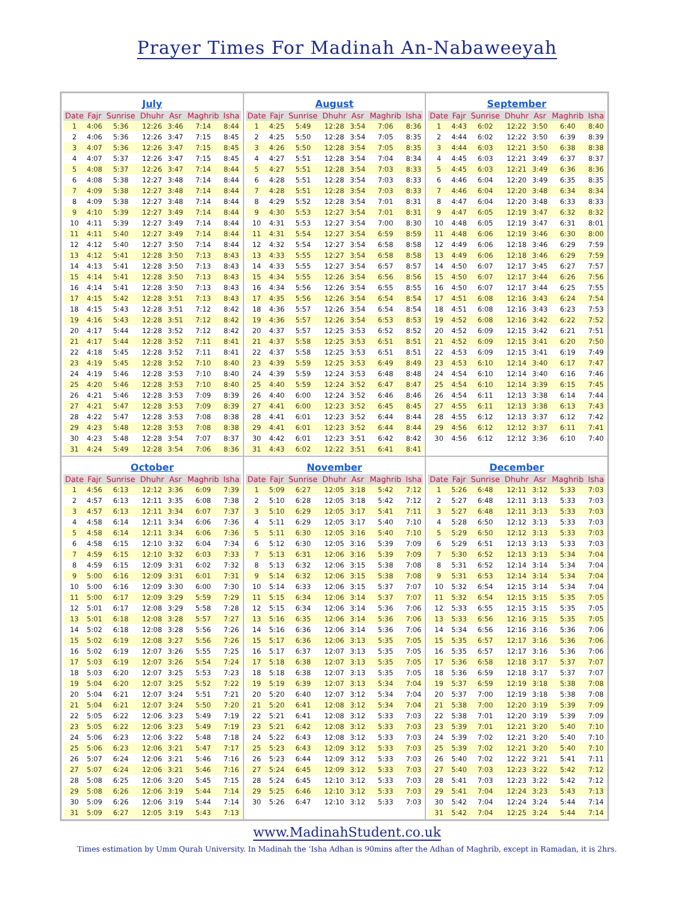Prayer Times For Madinah An-Nabaweeyah
July
| Date | Fajr | Sunrise | Dhuhr | Asr | Maghrib | Isha |
| --- | --- | --- | --- | --- | --- | --- |
| 1 | 4:06 | 5:36 | 12:26 | 3:46 | 7:14 | 8:44 |
| 2 | 4:06 | 5:36 | 12:26 | 3:47 | 7:15 | 8:45 |
| 3 | 4:07 | 5:36 | 12:26 | 3:47 | 7:15 | 8:45 |
| 4 | 4:07 | 5:37 | 12:26 | 3:47 | 7:15 | 8:45 |
| 5 | 4:08 | 5:37 | 12:26 | 3:47 | 7:14 | 8:44 |
| 6 | 4:08 | 5:38 | 12:27 | 3:48 | 7:14 | 8:44 |
| 7 | 4:09 | 5:38 | 12:27 | 3:48 | 7:14 | 8:44 |
| 8 | 4:09 | 5:38 | 12:27 | 3:48 | 7:14 | 8:44 |
| 9 | 4:10 | 5:39 | 12:27 | 3:49 | 7:14 | 8:44 |
| 10 | 4:11 | 5:39 | 12:27 | 3:49 | 7:14 | 8:44 |
| 11 | 4:11 | 5:40 | 12:27 | 3:49 | 7:14 | 8:44 |
| 12 | 4:12 | 5:40 | 12:27 | 3:50 | 7:14 | 8:44 |
| 13 | 4:12 | 5:41 | 12:28 | 3:50 | 7:13 | 8:43 |
| 14 | 4:13 | 5:41 | 12:28 | 3:50 | 7:13 | 8:43 |
| 15 | 4:14 | 5:41 | 12:28 | 3:50 | 7:13 | 8:43 |
| 16 | 4:14 | 5:41 | 12:28 | 3:50 | 7:13 | 8:43 |
| 17 | 4:15 | 5:42 | 12:28 | 3:51 | 7:13 | 8:43 |
| 18 | 4:15 | 5:43 | 12:28 | 3:51 | 7:12 | 8:42 |
| 19 | 4:16 | 5:43 | 12:28 | 3:51 | 7:12 | 8:42 |
| 20 | 4:17 | 5:44 | 12:28 | 3:52 | 7:12 | 8:42 |
| 21 | 4:17 | 5:44 | 12:28 | 3:52 | 7:11 | 8:41 |
| 22 | 4:18 | 5:45 | 12:28 | 3:52 | 7:11 | 8:41 |
| 23 | 4:19 | 5:45 | 12:28 | 3:52 | 7:10 | 8:40 |
| 24 | 4:19 | 5:46 | 12:28 | 3:53 | 7:10 | 8:40 |
| 25 | 4:20 | 5:46 | 12:28 | 3:53 | 7:10 | 8:40 |
| 26 | 4:21 | 5:46 | 12:28 | 3:53 | 7:09 | 8:39 |
| 27 | 4:21 | 5:47 | 12:28 | 3:53 | 7:09 | 8:39 |
| 28 | 4:22 | 5:47 | 12:28 | 3:53 | 7:08 | 8:38 |
| 29 | 4:23 | 5:48 | 12:28 | 3:53 | 7:08 | 8:38 |
| 30 | 4:23 | 5:48 | 12:28 | 3:54 | 7:07 | 8:37 |
| 31 | 4:24 | 5:49 | 12:28 | 3:54 | 7:06 | 8:36 |
August
| Date | Fajr | Sunrise | Dhuhr | Asr | Maghrib | Isha |
| --- | --- | --- | --- | --- | --- | --- |
| 1 | 4:25 | 5:49 | 12:28 | 3:54 | 7:06 | 8:36 |
| 2 | 4:25 | 5:50 | 12:28 | 3:54 | 7:05 | 8:35 |
| 3 | 4:26 | 5:50 | 12:28 | 3:54 | 7:05 | 8:35 |
| 4 | 4:27 | 5:51 | 12:28 | 3:54 | 7:04 | 8:34 |
| 5 | 4:27 | 5:51 | 12:28 | 3:54 | 7:03 | 8:33 |
| 6 | 4:28 | 5:51 | 12:28 | 3:54 | 7:03 | 8:33 |
| 7 | 4:28 | 5:51 | 12:28 | 3:54 | 7:03 | 8:33 |
| 8 | 4:29 | 5:52 | 12:28 | 3:54 | 7:01 | 8:31 |
| 9 | 4:30 | 5:53 | 12:27 | 3:54 | 7:01 | 8:31 |
| 10 | 4:31 | 5:53 | 12:27 | 3:54 | 7:00 | 8:30 |
| 11 | 4:31 | 5:54 | 12:27 | 3:54 | 6:59 | 8:59 |
| 12 | 4:32 | 5:54 | 12:27 | 3:54 | 6:58 | 8:58 |
| 13 | 4:33 | 5:55 | 12:27 | 3:54 | 6:58 | 8:58 |
| 14 | 4:33 | 5:55 | 12:27 | 3:54 | 6:57 | 8:57 |
| 15 | 4:34 | 5:55 | 12:26 | 3:54 | 6:56 | 8:56 |
| 16 | 4:34 | 5:56 | 12:26 | 3:54 | 6:55 | 8:55 |
| 17 | 4:35 | 5:56 | 12:26 | 3:54 | 6:54 | 8:54 |
| 18 | 4:36 | 5:57 | 12:26 | 3:54 | 6:54 | 8:54 |
| 19 | 4:36 | 5:57 | 12:26 | 3:54 | 6:53 | 8:53 |
| 20 | 4:37 | 5:57 | 12:25 | 3:53 | 6:52 | 8:52 |
| 21 | 4:37 | 5:58 | 12:25 | 3:53 | 6:51 | 8:51 |
| 22 | 4:37 | 5:58 | 12:25 | 3:53 | 6:51 | 8:51 |
| 23 | 4:39 | 5:59 | 12:25 | 3:53 | 6:49 | 8:49 |
| 24 | 4:39 | 5:59 | 12:24 | 3:53 | 6:48 | 8:48 |
| 25 | 4:40 | 5:59 | 12:24 | 3:52 | 6:47 | 8:47 |
| 26 | 4:40 | 6:00 | 12:24 | 3:52 | 6:46 | 8:46 |
| 27 | 4:41 | 6:00 | 12:23 | 3:52 | 6:45 | 8:45 |
| 28 | 4:41 | 6:01 | 12:23 | 3:52 | 6:44 | 8:44 |
| 29 | 4:41 | 6:01 | 12:23 | 3:52 | 6:44 | 8:44 |
| 30 | 4:42 | 6:01 | 12:23 | 3:51 | 6:42 | 8:42 |
| 31 | 4:43 | 6:02 | 12:22 | 3:51 | 6:41 | 8:41 |
September
| Date | Fajr | Sunrise | Dhuhr | Asr | Maghrib | Isha |
| --- | --- | --- | --- | --- | --- | --- |
| 1 | 4:43 | 6:02 | 12:22 | 3:50 | 6:40 | 8:40 |
| 2 | 4:44 | 6:02 | 12:22 | 3:50 | 6:39 | 8:39 |
| 3 | 4:44 | 6:03 | 12:21 | 3:50 | 6:38 | 8:38 |
| 4 | 4:45 | 6:03 | 12:21 | 3:49 | 6:37 | 8:37 |
| 5 | 4:45 | 6:03 | 12:21 | 3:49 | 6:36 | 8:36 |
| 6 | 4:46 | 6:04 | 12:20 | 3:49 | 6:35 | 8:35 |
| 7 | 4:46 | 6:04 | 12:20 | 3:48 | 6:34 | 8:34 |
| 8 | 4:47 | 6:04 | 12:20 | 3:48 | 6:33 | 8:33 |
| 9 | 4:47 | 6:05 | 12:19 | 3:47 | 6:32 | 8:32 |
| 10 | 4:48 | 6:05 | 12:19 | 3:47 | 6:31 | 8:01 |
| 11 | 4:48 | 6:06 | 12:19 | 3:46 | 6:30 | 8:00 |
| 12 | 4:49 | 6:06 | 12:18 | 3:46 | 6:29 | 7:59 |
| 13 | 4:49 | 6:06 | 12:18 | 3:46 | 6:29 | 7:59 |
| 14 | 4:50 | 6:07 | 12:17 | 3:45 | 6:27 | 7:57 |
| 15 | 4:50 | 6:07 | 12:17 | 3:44 | 6:26 | 7:56 |
| 16 | 4:50 | 6:07 | 12:17 | 3:44 | 6:25 | 7:55 |
| 17 | 4:51 | 6:08 | 12:16 | 3:43 | 6:24 | 7:54 |
| 18 | 4:51 | 6:08 | 12:16 | 3:43 | 6:23 | 7:53 |
| 19 | 4:52 | 6:08 | 12:16 | 3:42 | 6:22 | 7:52 |
| 20 | 4:52 | 6:09 | 12:15 | 3:42 | 6:21 | 7:51 |
| 21 | 4:52 | 6:09 | 12:15 | 3:41 | 6:20 | 7:50 |
| 22 | 4:53 | 6:09 | 12:15 | 3:41 | 6:19 | 7:49 |
| 23 | 4:53 | 6:10 | 12:14 | 3:40 | 6:17 | 7:47 |
| 24 | 4:54 | 6:10 | 12:14 | 3:40 | 6:16 | 7:46 |
| 25 | 4:54 | 6:10 | 12:14 | 3:39 | 6:15 | 7:45 |
| 26 | 4:54 | 6:11 | 12:13 | 3:38 | 6:14 | 7:44 |
| 27 | 4:55 | 6:11 | 12:13 | 3:38 | 6:13 | 7:43 |
| 28 | 4:55 | 6:12 | 12:13 | 3:37 | 6:12 | 7:42 |
| 29 | 4:56 | 6:12 | 12:12 | 3:37 | 6:11 | 7:41 |
| 30 | 4:56 | 6:12 | 12:12 | 3:36 | 6:10 | 7:40 |
October
| Date | Fajr | Sunrise | Dhuhr | Asr | Maghrib | Isha |
| --- | --- | --- | --- | --- | --- | --- |
| 1 | 4:56 | 6:13 | 12:12 | 3:36 | 6:09 | 7:39 |
| 2 | 4:57 | 6:13 | 12:11 | 3:35 | 6:08 | 7:38 |
| 3 | 4:57 | 6:13 | 12:11 | 3:34 | 6:07 | 7:37 |
| 4 | 4:58 | 6:14 | 12:11 | 3:34 | 6:06 | 7:36 |
| 5 | 4:58 | 6:14 | 12:11 | 3:34 | 6:06 | 7:36 |
| 6 | 4:58 | 6:15 | 12:10 | 3:32 | 6:04 | 7:34 |
| 7 | 4:59 | 6:15 | 12:10 | 3:32 | 6:03 | 7:33 |
| 8 | 4:59 | 6:15 | 12:09 | 3:31 | 6:02 | 7:32 |
| 9 | 5:00 | 6:16 | 12:09 | 3:31 | 6:01 | 7:31 |
| 10 | 5:00 | 6:16 | 12:09 | 3:30 | 6:00 | 7:30 |
| 11 | 5:00 | 6:17 | 12:09 | 3:29 | 5:59 | 7:29 |
| 12 | 5:01 | 6:17 | 12:08 | 3:29 | 5:58 | 7:28 |
| 13 | 5:01 | 6:18 | 12:08 | 3:28 | 5:57 | 7:27 |
| 14 | 5:02 | 6:18 | 12:08 | 3:28 | 5:56 | 7:26 |
| 15 | 5:02 | 6:19 | 12:08 | 3:27 | 5:56 | 7:26 |
| 16 | 5:02 | 6:19 | 12:07 | 3:26 | 5:55 | 7:25 |
| 17 | 5:03 | 6:19 | 12:07 | 3:26 | 5:54 | 7:24 |
| 18 | 5:03 | 6:20 | 12:07 | 3:25 | 5:53 | 7:23 |
| 19 | 5:04 | 6:20 | 12:07 | 3:25 | 5:52 | 7:22 |
| 20 | 5:04 | 6:21 | 12:07 | 3:24 | 5:51 | 7:21 |
| 21 | 5:04 | 6:21 | 12:07 | 3:24 | 5:50 | 7:20 |
| 22 | 5:05 | 6:22 | 12:06 | 3:23 | 5:49 | 7:19 |
| 23 | 5:05 | 6:22 | 12:06 | 3:23 | 5:49 | 7:19 |
| 24 | 5:06 | 6:23 | 12:06 | 3:22 | 5:48 | 7:18 |
| 25 | 5:06 | 6:23 | 12:06 | 3:21 | 5:47 | 7:17 |
| 26 | 5:07 | 6:24 | 12:06 | 3:21 | 5:46 | 7:16 |
| 27 | 5:07 | 6:24 | 12:06 | 3:21 | 5:46 | 7:16 |
| 28 | 5:08 | 6:25 | 12:06 | 3:20 | 5:45 | 7:15 |
| 29 | 5:08 | 6:26 | 12:06 | 3:19 | 5:44 | 7:14 |
| 30 | 5:09 | 6:26 | 12:06 | 3:19 | 5:44 | 7:14 |
| 31 | 5:09 | 6:27 | 12:05 | 3:19 | 5:43 | 7:13 |
November
| Date | Fajr | Sunrise | Dhuhr | Asr | Maghrib | Isha |
| --- | --- | --- | --- | --- | --- | --- |
| 1 | 5:09 | 6:27 | 12:05 | 3:18 | 5:42 | 7:12 |
| 2 | 5:10 | 6:28 | 12:05 | 3:18 | 5:42 | 7:12 |
| 3 | 5:10 | 6:29 | 12:05 | 3:17 | 5:41 | 7:11 |
| 4 | 5:11 | 6:29 | 12:05 | 3:17 | 5:40 | 7:10 |
| 5 | 5:11 | 6:30 | 12:05 | 3:16 | 5:40 | 7:10 |
| 6 | 5:12 | 6:30 | 12:05 | 3:16 | 5:39 | 7:09 |
| 7 | 5:13 | 6:31 | 12:06 | 3:16 | 5:39 | 7:09 |
| 8 | 5:13 | 6:32 | 12:06 | 3:15 | 5:38 | 7:08 |
| 9 | 5:14 | 6:32 | 12:06 | 3:15 | 5:38 | 7:08 |
| 10 | 5:14 | 6:33 | 12:06 | 3:15 | 5:37 | 7:07 |
| 11 | 5:15 | 6:34 | 12:06 | 3:14 | 5:37 | 7:07 |
| 12 | 5:15 | 6:34 | 12:06 | 3:14 | 5:36 | 7:06 |
| 13 | 5:16 | 6:35 | 12:06 | 3:14 | 5:36 | 7:06 |
| 14 | 5:16 | 6:36 | 12:06 | 3:14 | 5:36 | 7:06 |
| 15 | 5:17 | 6:36 | 12:06 | 3:13 | 5:35 | 7:05 |
| 16 | 5:17 | 6:37 | 12:07 | 3:13 | 5:35 | 7:05 |
| 17 | 5:18 | 6:38 | 12:07 | 3:13 | 5:35 | 7:05 |
| 18 | 5:18 | 6:38 | 12:07 | 3:13 | 5:35 | 7:05 |
| 19 | 5:19 | 6:39 | 12:07 | 3:13 | 5:34 | 7:04 |
| 20 | 5:20 | 6:40 | 12:07 | 3:12 | 5:34 | 7:04 |
| 21 | 5:20 | 6:41 | 12:08 | 3:12 | 5:34 | 7:04 |
| 22 | 5:21 | 6:41 | 12:08 | 3:12 | 5:33 | 7:03 |
| 23 | 5:21 | 6:42 | 12:08 | 3:12 | 5:33 | 7:03 |
| 24 | 5:22 | 6:43 | 12:08 | 3:12 | 5:33 | 7:03 |
| 25 | 5:23 | 6:43 | 12:09 | 3:12 | 5:33 | 7:03 |
| 26 | 5:23 | 6:44 | 12:09 | 3:12 | 5:33 | 7:03 |
| 27 | 5:24 | 6:45 | 12:09 | 3:12 | 5:33 | 7:03 |
| 28 | 5:24 | 6:45 | 12:10 | 3:12 | 5:33 | 7:03 |
| 29 | 5:25 | 6:46 | 12:10 | 3:12 | 5:33 | 7:03 |
| 30 | 5:26 | 6:47 | 12:10 | 3:12 | 5:33 | 7:03 |
December
| Date | Fajr | Sunrise | Dhuhr | Asr | Maghrib | Isha |
| --- | --- | --- | --- | --- | --- | --- |
| 1 | 5:26 | 6:48 | 12:11 | 3:12 | 5:33 | 7:03 |
| 2 | 5:27 | 6:48 | 12:11 | 3:13 | 5:33 | 7:03 |
| 3 | 5:27 | 6:48 | 12:11 | 3:13 | 5:33 | 7:03 |
| 4 | 5:28 | 6:50 | 12:12 | 3:13 | 5:33 | 7:03 |
| 5 | 5:29 | 6:50 | 12:12 | 3:13 | 5:33 | 7:03 |
| 6 | 5:29 | 6:51 | 12:13 | 3:13 | 5:33 | 7:03 |
| 7 | 5:30 | 6:52 | 12:13 | 3:13 | 5:34 | 7:04 |
| 8 | 5:31 | 6:52 | 12:14 | 3:14 | 5:34 | 7:04 |
| 9 | 5:31 | 6:53 | 12:14 | 3:14 | 5:34 | 7:04 |
| 10 | 5:32 | 6:54 | 12:15 | 3:14 | 5:34 | 7:04 |
| 11 | 5:32 | 6:54 | 12:15 | 3:15 | 5:35 | 7:05 |
| 12 | 5:33 | 6:55 | 12:15 | 3:15 | 5:35 | 7:05 |
| 13 | 5:33 | 6:56 | 12:16 | 3:15 | 5:35 | 7:05 |
| 14 | 5:34 | 6:56 | 12:16 | 3:16 | 5:36 | 7:06 |
| 15 | 5:35 | 6:57 | 12:17 | 3:16 | 5:36 | 7:06 |
| 16 | 5:35 | 6:57 | 12:17 | 3:16 | 5:36 | 7:06 |
| 17 | 5:36 | 6:58 | 12:18 | 3:17 | 5:37 | 7:07 |
| 18 | 5:36 | 6:59 | 12:18 | 3:17 | 5:37 | 7:07 |
| 19 | 5:37 | 6:59 | 12:19 | 3:18 | 5:38 | 7:08 |
| 20 | 5:37 | 7:00 | 12:19 | 3:18 | 5:38 | 7:08 |
| 21 | 5:38 | 7:00 | 12:20 | 3:19 | 5:39 | 7:09 |
| 22 | 5:38 | 7:01 | 12:20 | 3:19 | 5:39 | 7:09 |
| 23 | 5:39 | 7:01 | 12:21 | 3:20 | 5:40 | 7:10 |
| 24 | 5:39 | 7:02 | 12:21 | 3:20 | 5:40 | 7:10 |
| 25 | 5:39 | 7:02 | 12:21 | 3:20 | 5:40 | 7:10 |
| 26 | 5:40 | 7:02 | 12:22 | 3:21 | 5:41 | 7:11 |
| 27 | 5:40 | 7:03 | 12:23 | 3:22 | 5:42 | 7:12 |
| 28 | 5:41 | 7:03 | 12:23 | 3:22 | 5:42 | 7:12 |
| 29 | 5:41 | 7:04 | 12:24 | 3:23 | 5:43 | 7:13 |
| 30 | 5:42 | 7:04 | 12:24 | 3:24 | 5:44 | 7:14 |
| 31 | 5:42 | 7:04 | 12:25 | 3:24 | 5:44 | 7:14 |
www.MadinahStudent.co.uk
Times estimation by Umm Qurah University. In Madinah the ‘Isha Adhan is 90mins after the Adhan of Maghrib, except in Ramadan, it is 2hrs.